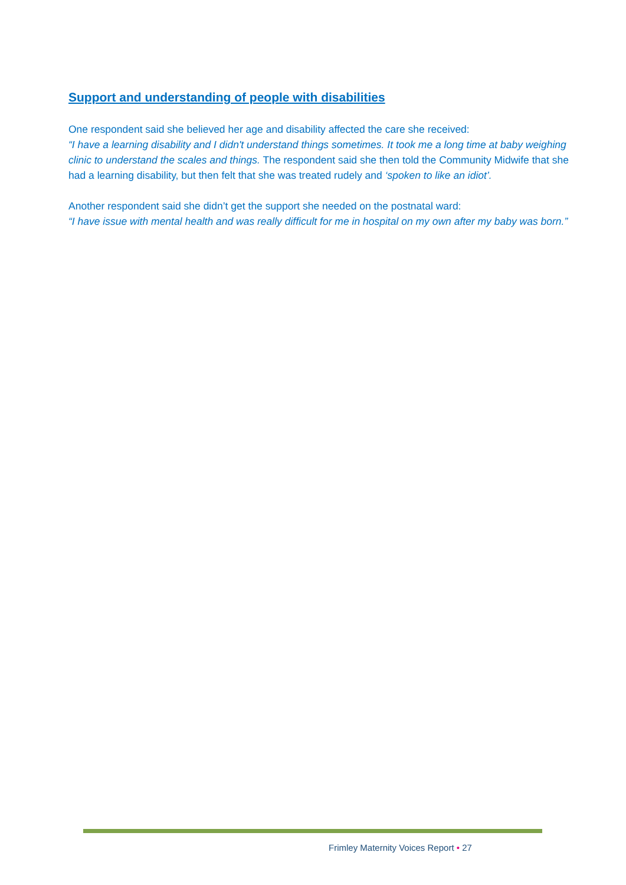Support and understanding of people with disabilities
One respondent said she believed her age and disability affected the care she received:
“I have a learning disability and I didn't understand things sometimes. It took me a long time at baby weighing clinic to understand the scales and things. The respondent said she then told the Community Midwife that she had a learning disability, but then felt that she was treated rudely and ‘spoken to like an idiot’.
Another respondent said she didn’t get the support she needed on the postnatal ward:
“I have issue with mental health and was really difficult for me in hospital on my own after my baby was born.”
Frimley Maternity Voices Report • 27